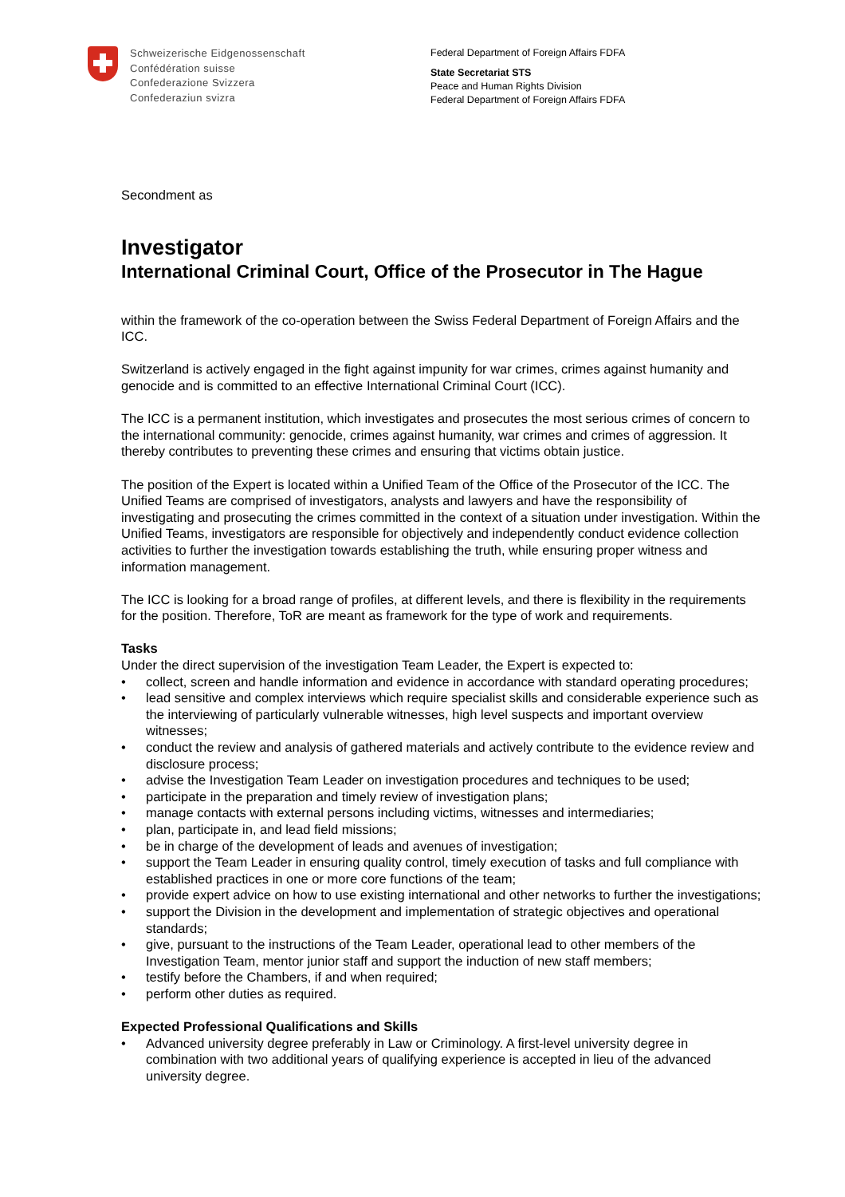Schweizerische Eidgenossenschaft
Confédération suisse
Confederazione Svizzera
Confederaziun svizra
Federal Department of Foreign Affairs FDFA
State Secretariat STS
Peace and Human Rights Division
Federal Department of Foreign Affairs FDFA
Secondment as
Investigator
International Criminal Court, Office of the Prosecutor in The Hague
within the framework of the co-operation between the Swiss Federal Department of Foreign Affairs and the ICC.
Switzerland is actively engaged in the fight against impunity for war crimes, crimes against humanity and genocide and is committed to an effective International Criminal Court (ICC).
The ICC is a permanent institution, which investigates and prosecutes the most serious crimes of concern to the international community: genocide, crimes against humanity, war crimes and crimes of aggression. It thereby contributes to preventing these crimes and ensuring that victims obtain justice.
The position of the Expert is located within a Unified Team of the Office of the Prosecutor of the ICC. The Unified Teams are comprised of investigators, analysts and lawyers and have the responsibility of investigating and prosecuting the crimes committed in the context of a situation under investigation. Within the Unified Teams, investigators are responsible for objectively and independently conduct evidence collection activities to further the investigation towards establishing the truth, while ensuring proper witness and information management.
The ICC is looking for a broad range of profiles, at different levels, and there is flexibility in the requirements for the position. Therefore, ToR are meant as framework for the type of work and requirements.
Tasks
Under the direct supervision of the investigation Team Leader, the Expert is expected to:
collect, screen and handle information and evidence in accordance with standard operating procedures;
lead sensitive and complex interviews which require specialist skills and considerable experience such as the interviewing of particularly vulnerable witnesses, high level suspects and important overview witnesses;
conduct the review and analysis of gathered materials and actively contribute to the evidence review and disclosure process;
advise the Investigation Team Leader on investigation procedures and techniques to be used;
participate in the preparation and timely review of investigation plans;
manage contacts with external persons including victims, witnesses and intermediaries;
plan, participate in, and lead field missions;
be in charge of the development of leads and avenues of investigation;
support the Team Leader in ensuring quality control, timely execution of tasks and full compliance with established practices in one or more core functions of the team;
provide expert advice on how to use existing international and other networks to further the investigations;
support the Division in the development and implementation of strategic objectives and operational standards;
give, pursuant to the instructions of the Team Leader, operational lead to other members of the Investigation Team, mentor junior staff and support the induction of new staff members;
testify before the Chambers, if and when required;
perform other duties as required.
Expected Professional Qualifications and Skills
Advanced university degree preferably in Law or Criminology. A first-level university degree in combination with two additional years of qualifying experience is accepted in lieu of the advanced university degree.